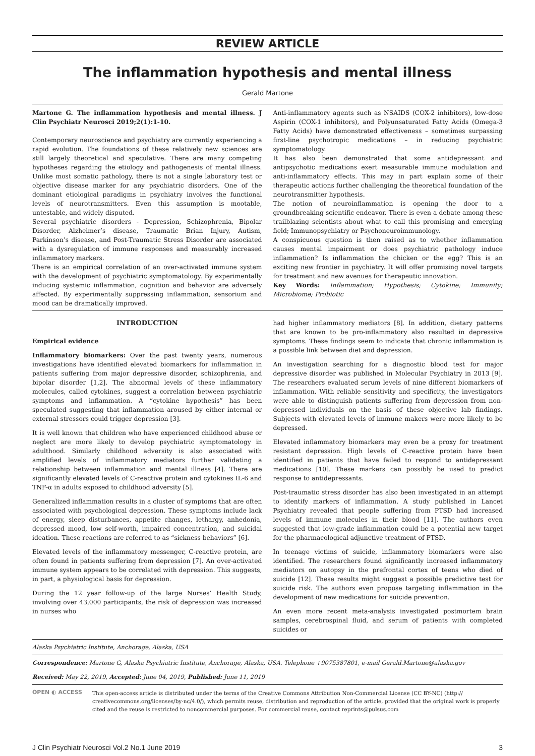REVIEW ARTICLE
The inflammation hypothesis and mental illness
Gerald Martone
Martone G. The inflammation hypothesis and mental illness. J Clin Psychiatr Neurosci 2019;2(1):1-10.
Contemporary neuroscience and psychiatry are currently experiencing a rapid evolution. The foundations of these relatively new sciences are still largely theoretical and speculative. There are many competing hypotheses regarding the etiology and pathogenesis of mental illness. Unlike most somatic pathology, there is not a single laboratory test or objective disease marker for any psychiatric disorders. One of the dominant etiological paradigms in psychiatry involves the functional levels of neurotransmitters. Even this assumption is mootable, untestable, and widely disputed.
Several psychiatric disorders - Depression, Schizophrenia, Bipolar Disorder, Alzheimer’s disease, Traumatic Brian Injury, Autism, Parkinson’s disease, and Post-Traumatic Stress Disorder are associated with a dysregulation of immune responses and measurably increased inflammatory markers.
There is an empirical correlation of an over-activated immune system with the development of psychiatric symptomatology. By experimentally inducing systemic inflammation, cognition and behavior are adversely affected. By experimentally suppressing inflammation, sensorium and mood can be dramatically improved.
Anti-inflammatory agents such as NSAIDS (COX-2 inhibitors), low-dose Aspirin (COX-1 inhibitors), and Polyunsaturated Fatty Acids (Omega-3 Fatty Acids) have demonstrated effectiveness – sometimes surpassing first-line psychotropic medications – in reducing psychiatric symptomatology.
It has also been demonstrated that some antidepressant and antipsychotic medications exert measurable immune modulation and anti-inflammatory effects. This may in part explain some of their therapeutic actions further challenging the theoretical foundation of the neurotransmitter hypothesis.
The notion of neuroinflammation is opening the door to a groundbreaking scientific endeavor. There is even a debate among these trailblazing scientists about what to call this promising and emerging field; Immunopsychiatry or Psychoneuroimmunology.
A conspicuous question is then raised as to whether inflammation causes mental impairment or does psychiatric pathology induce inflammation? Is inflammation the chicken or the egg? This is an exciting new frontier in psychiatry. It will offer promising novel targets for treatment and new avenues for therapeutic innovation.
Key Words: Inflammation; Hypothesis; Cytokine; Immunity; Microbiome; Probiotic
INTRODUCTION
Empirical evidence
Inflammatory biomarkers: Over the past twenty years, numerous investigations have identified elevated biomarkers for inflammation in patients suffering from major depressive disorder, schizophrenia, and bipolar disorder [1,2]. The abnormal levels of these inflammatory molecules, called cytokines, suggest a correlation between psychiatric symptoms and inflammation. A “cytokine hypothesis” has been speculated suggesting that inflammation aroused by either internal or external stressors could trigger depression [3].
It is well known that children who have experienced childhood abuse or neglect are more likely to develop psychiatric symptomatology in adulthood. Similarly childhood adversity is also associated with amplified levels of inflammatory mediators further validating a relationship between inflammation and mental illness [4]. There are significantly elevated levels of C-reactive protein and cytokines IL-6 and TNF-α in adults exposed to childhood adversity [5].
Generalized inflammation results in a cluster of symptoms that are often associated with psychological depression. These symptoms include lack of energy, sleep disturbances, appetite changes, lethargy, anhedonia, depressed mood, low self-worth, impaired concentration, and suicidal ideation. These reactions are referred to as “sickness behaviors” [6].
Elevated levels of the inflammatory messenger, C-reactive protein, are often found in patients suffering from depression [7]. An over-activated immune system appears to be correlated with depression. This suggests, in part, a physiological basis for depression.
During the 12 year follow-up of the large Nurses’ Health Study, involving over 43,000 participants, the risk of depression was increased in nurses who
had higher inflammatory mediators [8]. In addition, dietary patterns that are known to be pro-inflammatory also resulted in depressive symptoms. These findings seem to indicate that chronic inflammation is a possible link between diet and depression.
An investigation searching for a diagnostic blood test for major depressive disorder was published in Molecular Psychiatry in 2013 [9]. The researchers evaluated serum levels of nine different biomarkers of inflammation. With reliable sensitivity and specificity, the investigators were able to distinguish patients suffering from depression from non-depressed individuals on the basis of these objective lab findings. Subjects with elevated levels of immune makers were more likely to be depressed.
Elevated inflammatory biomarkers may even be a proxy for treatment resistant depression. High levels of C-reactive protein have been identified in patients that have failed to respond to antidepressant medications [10]. These markers can possibly be used to predict response to antidepressants.
Post-traumatic stress disorder has also been investigated in an attempt to identify markers of inflammation. A study published in Lancet Psychiatry revealed that people suffering from PTSD had increased levels of immune molecules in their blood [11]. The authors even suggested that low-grade inflammation could be a potential new target for the pharmacological adjunctive treatment of PTSD.
In teenage victims of suicide, inflammatory biomarkers were also identified. The researchers found significantly increased inflammatory mediators on autopsy in the prefrontal cortex of teens who died of suicide [12]. These results might suggest a possible predictive test for suicide risk. The authors even propose targeting inflammation in the development of new medications for suicide prevention.
An even more recent meta-analysis investigated postmortem brain samples, cerebrospinal fluid, and serum of patients with completed suicides or
Alaska Psychiatric Institute, Anchorage, Alaska, USA
Correspondence: Martone G, Alaska Psychiatric Institute, Anchorage, Alaska, USA. Telephone +9075387801, e-mail Gerald.Martone@alaska.gov
Received: May 22, 2019, Accepted: June 04, 2019, Published: June 11, 2019
OPEN ◐ ACCESS This open-access article is distributed under the terms of the Creative Commons Attribution Non-Commercial License (CC BY-NC) (http:// creativecommons.org/licenses/by-nc/4.0/), which permits reuse, distribution and reproduction of the article, provided that the original work is properly cited and the reuse is restricted to noncommercial purposes. For commercial reuse, contact reprints@pulsus.com
J Clin Psychiatr Neurosci Vol.2 No.1 June 2019 3